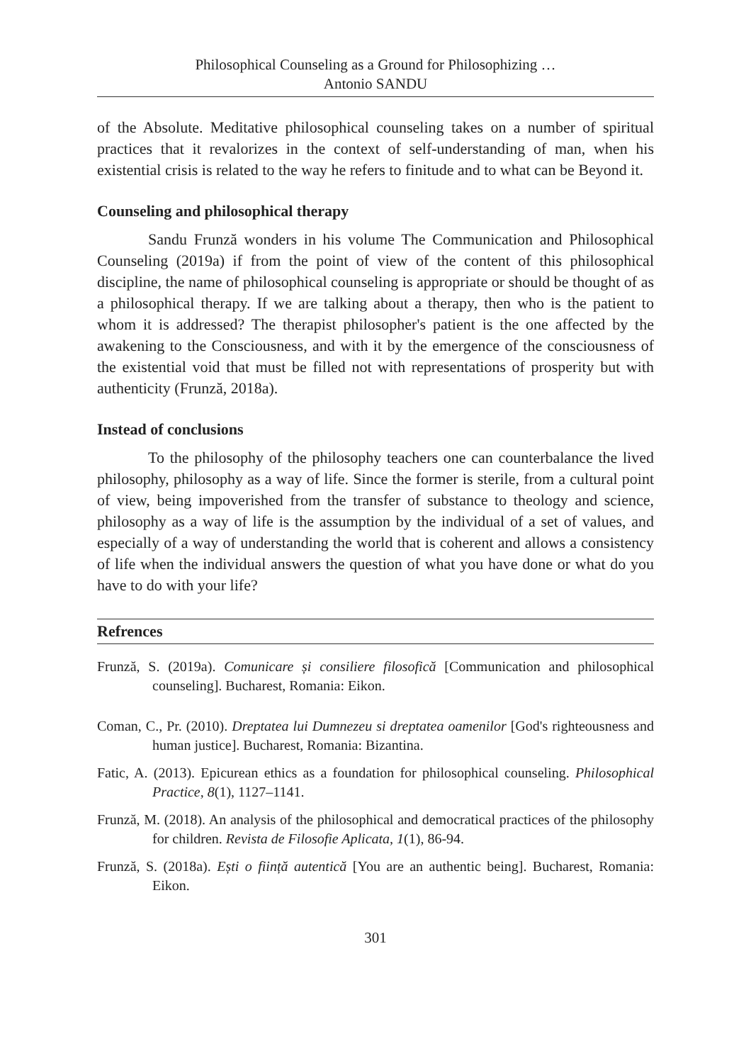Philosophical Counseling as a Ground for Philosophizing …
Antonio SANDU
of the Absolute. Meditative philosophical counseling takes on a number of spiritual practices that it revalorizes in the context of self-understanding of man, when his existential crisis is related to the way he refers to finitude and to what can be Beyond it.
Counseling and philosophical therapy
Sandu Frunză wonders in his volume The Communication and Philosophical Counseling (2019a) if from the point of view of the content of this philosophical discipline, the name of philosophical counseling is appropriate or should be thought of as a philosophical therapy. If we are talking about a therapy, then who is the patient to whom it is addressed? The therapist philosopher's patient is the one affected by the awakening to the Consciousness, and with it by the emergence of the consciousness of the existential void that must be filled not with representations of prosperity but with authenticity (Frunză, 2018a).
Instead of conclusions
To the philosophy of the philosophy teachers one can counterbalance the lived philosophy, philosophy as a way of life. Since the former is sterile, from a cultural point of view, being impoverished from the transfer of substance to theology and science, philosophy as a way of life is the assumption by the individual of a set of values, and especially of a way of understanding the world that is coherent and allows a consistency of life when the individual answers the question of what you have done or what do you have to do with your life?
Refrences
Frunză, S. (2019a). Comunicare și consiliere filosofică [Communication and philosophical counseling]. Bucharest, Romania: Eikon.
Coman, C., Pr. (2010). Dreptatea lui Dumnezeu si dreptatea oamenilor [God's righteousness and human justice]. Bucharest, Romania: Bizantina.
Fatic, A. (2013). Epicurean ethics as a foundation for philosophical counseling. Philosophical Practice, 8(1), 1127–1141.
Frunză, M. (2018). An analysis of the philosophical and democratical practices of the philosophy for children. Revista de Filosofie Aplicata, 1(1), 86-94.
Frunză, S. (2018a). Ești o ființă autentică [You are an authentic being]. Bucharest, Romania: Eikon.
301